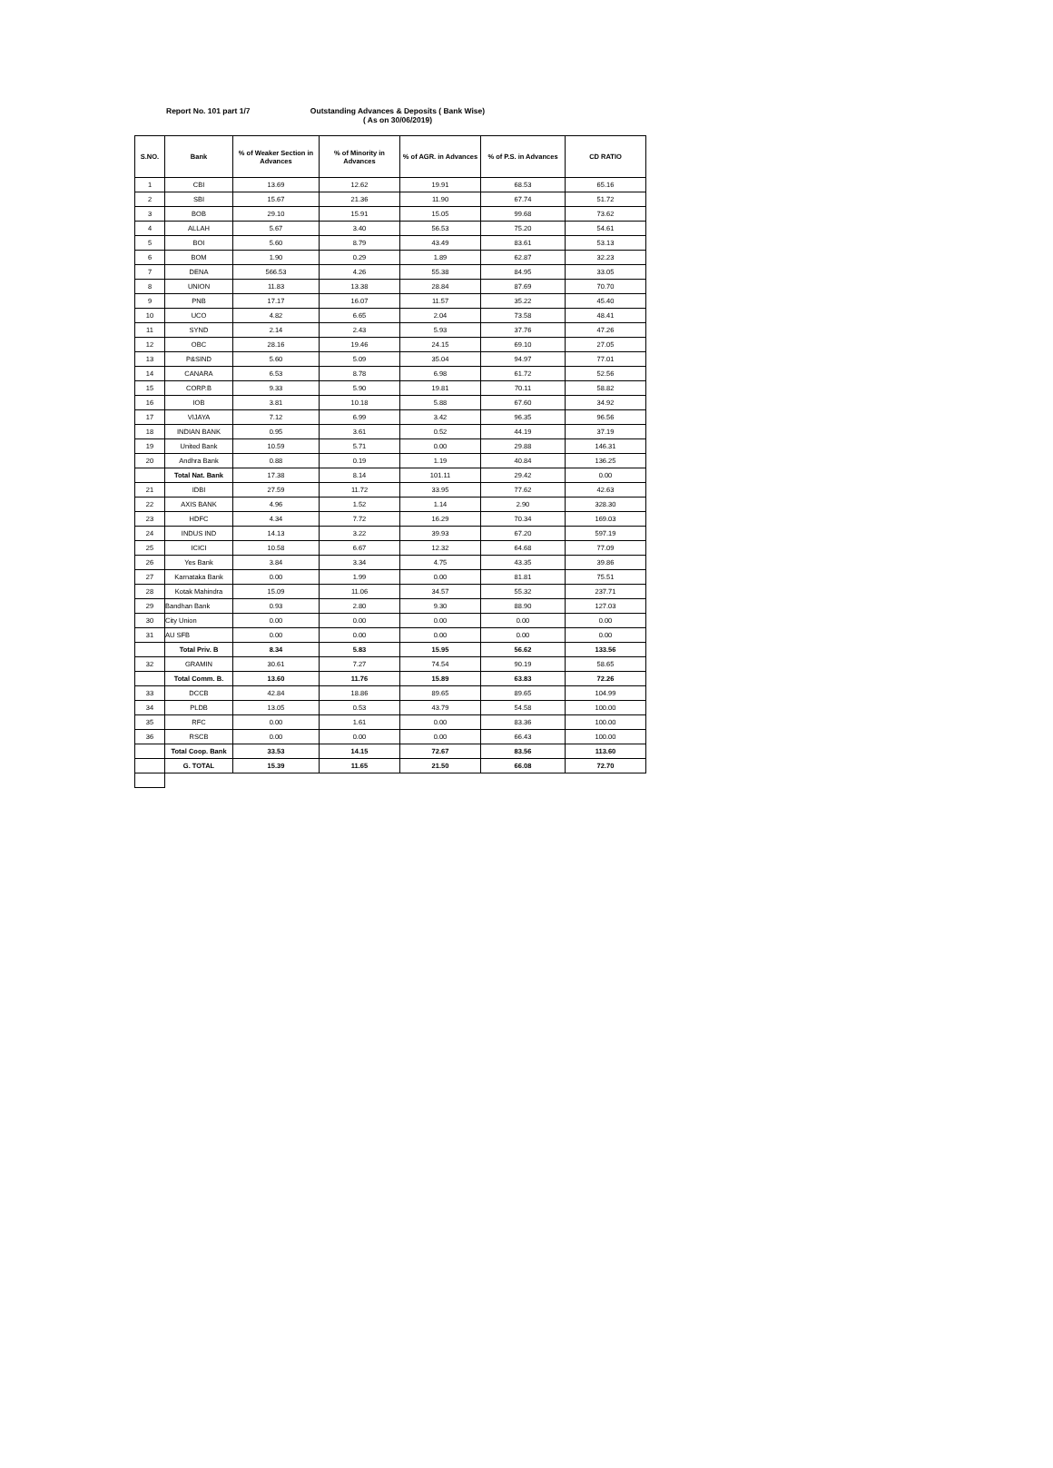Report No. 101 part 1/7 Outstanding Advances & Deposits ( Bank Wise)
( As on 30/06/2019)
| S.NO. | Bank | % of Weaker Section in Advances | % of Minority in Advances | % of AGR. in Advances | % of P.S. in Advances | CD RATIO |
| --- | --- | --- | --- | --- | --- | --- |
| 1 | CBI | 13.69 | 12.62 | 19.91 | 68.53 | 65.16 |
| 2 | SBI | 15.67 | 21.36 | 11.90 | 67.74 | 51.72 |
| 3 | BOB | 29.10 | 15.91 | 15.05 | 99.68 | 73.62 |
| 4 | ALLAH | 5.67 | 3.40 | 56.53 | 75.20 | 54.61 |
| 5 | BOI | 5.60 | 8.79 | 43.49 | 83.61 | 53.13 |
| 6 | BOM | 1.90 | 0.29 | 1.89 | 62.87 | 32.23 |
| 7 | DENA | 566.53 | 4.26 | 55.38 | 84.95 | 33.05 |
| 8 | UNION | 11.83 | 13.38 | 28.84 | 87.69 | 70.70 |
| 9 | PNB | 17.17 | 16.07 | 11.57 | 35.22 | 45.40 |
| 10 | UCO | 4.82 | 6.65 | 2.04 | 73.58 | 48.41 |
| 11 | SYND | 2.14 | 2.43 | 5.93 | 37.76 | 47.26 |
| 12 | OBC | 28.16 | 19.46 | 24.15 | 69.10 | 27.05 |
| 13 | P&SIND | 5.60 | 5.09 | 35.04 | 94.97 | 77.01 |
| 14 | CANARA | 6.53 | 8.78 | 6.98 | 61.72 | 52.56 |
| 15 | CORP.B | 9.33 | 5.90 | 19.81 | 70.11 | 58.82 |
| 16 | IOB | 3.81 | 10.18 | 5.88 | 67.60 | 34.92 |
| 17 | VIJAYA | 7.12 | 6.99 | 3.42 | 96.35 | 96.56 |
| 18 | INDIAN BANK | 0.95 | 3.61 | 0.52 | 44.19 | 37.19 |
| 19 | United Bank | 10.59 | 5.71 | 0.00 | 29.88 | 146.31 |
| 20 | Andhra Bank | 0.88 | 0.19 | 1.19 | 40.84 | 136.25 |
| | Total Nat. Bank | 17.38 | 8.14 | 101.11 | 29.42 | 0.00 |
| 21 | IDBI | 27.59 | 11.72 | 33.95 | 77.62 | 42.63 |
| 22 | AXIS BANK | 4.96 | 1.52 | 1.14 | 2.90 | 328.30 |
| 23 | HDFC | 4.34 | 7.72 | 16.29 | 70.34 | 169.03 |
| 24 | INDUS IND | 14.13 | 3.22 | 39.93 | 67.20 | 597.19 |
| 25 | ICICI | 10.58 | 6.67 | 12.32 | 64.68 | 77.09 |
| 26 | Yes Bank | 3.84 | 3.34 | 4.75 | 43.35 | 39.86 |
| 27 | Karnataka Bank | 0.00 | 1.99 | 0.00 | 81.81 | 75.51 |
| 28 | Kotak Mahindra | 15.09 | 11.06 | 34.57 | 55.32 | 237.71 |
| 29 | Bandhan Bank | 0.93 | 2.80 | 9.30 | 88.90 | 127.03 |
| 30 | City Union | 0.00 | 0.00 | 0.00 | 0.00 | 0.00 |
| 31 | AU SFB | 0.00 | 0.00 | 0.00 | 0.00 | 0.00 |
| | Total Priv. B | 8.34 | 5.83 | 15.95 | 56.62 | 133.56 |
| 32 | GRAMIN | 30.61 | 7.27 | 74.54 | 90.19 | 58.65 |
| | Total Comm. B. | 13.60 | 11.76 | 15.89 | 63.83 | 72.26 |
| 33 | DCCB | 42.84 | 18.86 | 89.65 | 89.65 | 104.99 |
| 34 | PLDB | 13.05 | 0.53 | 43.79 | 54.58 | 100.00 |
| 35 | RFC | 0.00 | 1.61 | 0.00 | 83.36 | 100.00 |
| 36 | RSCB | 0.00 | 0.00 | 0.00 | 66.43 | 100.00 |
| | Total Coop. Bank | 33.53 | 14.15 | 72.67 | 83.56 | 113.60 |
| | G. TOTAL | 15.39 | 11.65 | 21.50 | 66.08 | 72.70 |